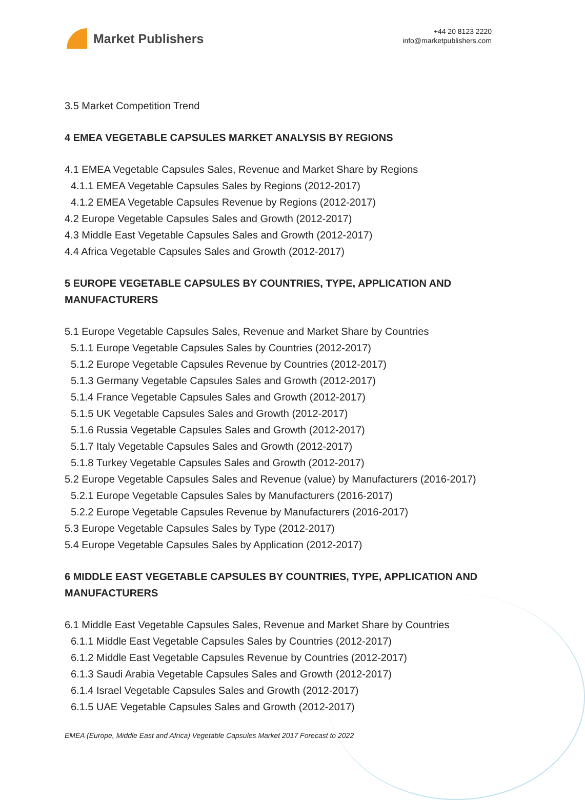Market Publishers
+44 20 8123 2220
info@marketpublishers.com
3.5 Market Competition Trend
4 EMEA VEGETABLE CAPSULES MARKET ANALYSIS BY REGIONS
4.1 EMEA Vegetable Capsules Sales, Revenue and Market Share by Regions
4.1.1 EMEA Vegetable Capsules Sales by Regions (2012-2017)
4.1.2 EMEA Vegetable Capsules Revenue by Regions (2012-2017)
4.2 Europe Vegetable Capsules Sales and Growth (2012-2017)
4.3 Middle East Vegetable Capsules Sales and Growth (2012-2017)
4.4 Africa Vegetable Capsules Sales and Growth (2012-2017)
5 EUROPE VEGETABLE CAPSULES BY COUNTRIES, TYPE, APPLICATION AND MANUFACTURERS
5.1 Europe Vegetable Capsules Sales, Revenue and Market Share by Countries
5.1.1 Europe Vegetable Capsules Sales by Countries (2012-2017)
5.1.2 Europe Vegetable Capsules Revenue by Countries (2012-2017)
5.1.3 Germany Vegetable Capsules Sales and Growth (2012-2017)
5.1.4 France Vegetable Capsules Sales and Growth (2012-2017)
5.1.5 UK Vegetable Capsules Sales and Growth (2012-2017)
5.1.6 Russia Vegetable Capsules Sales and Growth (2012-2017)
5.1.7 Italy Vegetable Capsules Sales and Growth (2012-2017)
5.1.8 Turkey Vegetable Capsules Sales and Growth (2012-2017)
5.2 Europe Vegetable Capsules Sales and Revenue (value) by Manufacturers (2016-2017)
5.2.1 Europe Vegetable Capsules Sales by Manufacturers (2016-2017)
5.2.2 Europe Vegetable Capsules Revenue by Manufacturers (2016-2017)
5.3 Europe Vegetable Capsules Sales by Type (2012-2017)
5.4 Europe Vegetable Capsules Sales by Application (2012-2017)
6 MIDDLE EAST VEGETABLE CAPSULES BY COUNTRIES, TYPE, APPLICATION AND MANUFACTURERS
6.1 Middle East Vegetable Capsules Sales, Revenue and Market Share by Countries
6.1.1 Middle East Vegetable Capsules Sales by Countries (2012-2017)
6.1.2 Middle East Vegetable Capsules Revenue by Countries (2012-2017)
6.1.3 Saudi Arabia Vegetable Capsules Sales and Growth (2012-2017)
6.1.4 Israel Vegetable Capsules Sales and Growth (2012-2017)
6.1.5 UAE Vegetable Capsules Sales and Growth (2012-2017)
EMEA (Europe, Middle East and Africa) Vegetable Capsules Market 2017 Forecast to 2022